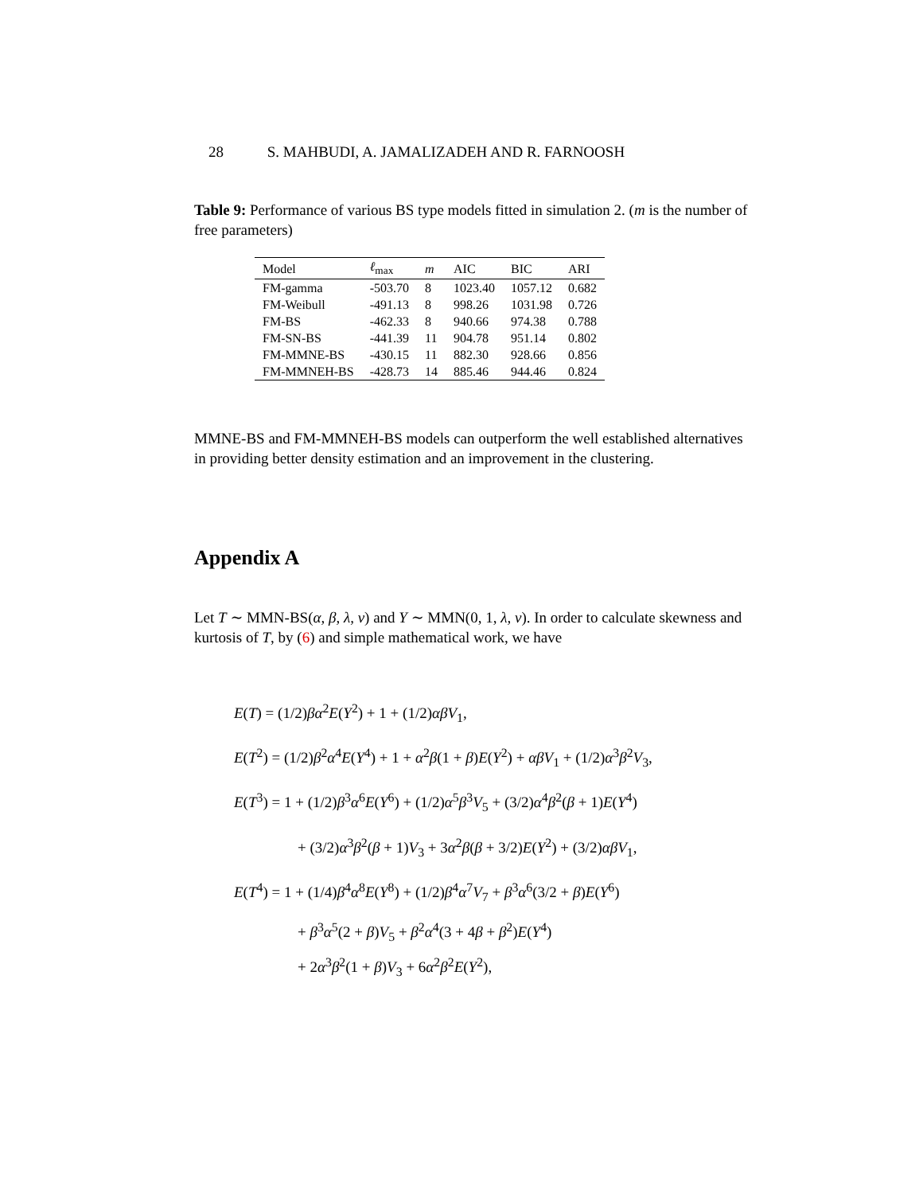28 S. MAHBUDI, A. JAMALIZADEH AND R. FARNOOSH
Table 9: Performance of various BS type models fitted in simulation 2. (m is the number of free parameters)
| Model | ℓ<sub>max</sub> | m | AIC | BIC | ARI |
| --- | --- | --- | --- | --- | --- |
| FM-gamma | -503.70 | 8 | 1023.40 | 1057.12 | 0.682 |
| FM-Weibull | -491.13 | 8 | 998.26 | 1031.98 | 0.726 |
| FM-BS | -462.33 | 8 | 940.66 | 974.38 | 0.788 |
| FM-SN-BS | -441.39 | 11 | 904.78 | 951.14 | 0.802 |
| FM-MMNE-BS | -430.15 | 11 | 882.30 | 928.66 | 0.856 |
| FM-MMNEH-BS | -428.73 | 14 | 885.46 | 944.46 | 0.824 |
MMNE-BS and FM-MMNEH-BS models can outperform the well established alternatives in providing better density estimation and an improvement in the clustering.
Appendix A
Let T ∼ MMN-BS(α, β, λ, ν) and Y ∼ MMN(0, 1, λ, ν). In order to calculate skewness and kurtosis of T, by (6) and simple mathematical work, we have
E(T) = (1/2)βα<sup>2</sup>E(Y<sup>2</sup>) + 1 + (1/2)αβV<sub>1</sub>,
E(T<sup>2</sup>) = (1/2)β<sup>2</sup>α<sup>4</sup>E(Y<sup>4</sup>) + 1 + α<sup>2</sup>β(1 + β)E(Y<sup>2</sup>) + αβV<sub>1</sub> + (1/2)α<sup>3</sup>β<sup>2</sup>V<sub>3</sub>,
E(T<sup>3</sup>) = 1 + (1/2)β<sup>3</sup>α<sup>6</sup>E(Y<sup>6</sup>) + (1/2)α<sup>5</sup>β<sup>3</sup>V<sub>5</sub> + (3/2)α<sup>4</sup>β<sup>2</sup>(β + 1)E(Y<sup>4</sup>)
+ (3/2)α<sup>3</sup>β<sup>2</sup>(β + 1)V<sub>3</sub> + 3α<sup>2</sup>β(β + 3/2)E(Y<sup>2</sup>) + (3/2)αβV<sub>1</sub>,
E(T<sup>4</sup>) = 1 + (1/4)β<sup>4</sup>α<sup>8</sup>E(Y<sup>8</sup>) + (1/2)β<sup>4</sup>α<sup>7</sup>V<sub>7</sub> + β<sup>3</sup>α<sup>6</sup>(3/2 + β)E(Y<sup>6</sup>)
+ β<sup>3</sup>α<sup>5</sup>(2 + β)V<sub>5</sub> + β<sup>2</sup>α<sup>4</sup>(3 + 4β + β<sup>2</sup>)E(Y<sup>4</sup>)
+ 2α<sup>3</sup>β<sup>2</sup>(1 + β)V<sub>3</sub> + 6α<sup>2</sup>β<sup>2</sup>E(Y<sup>2</sup>),